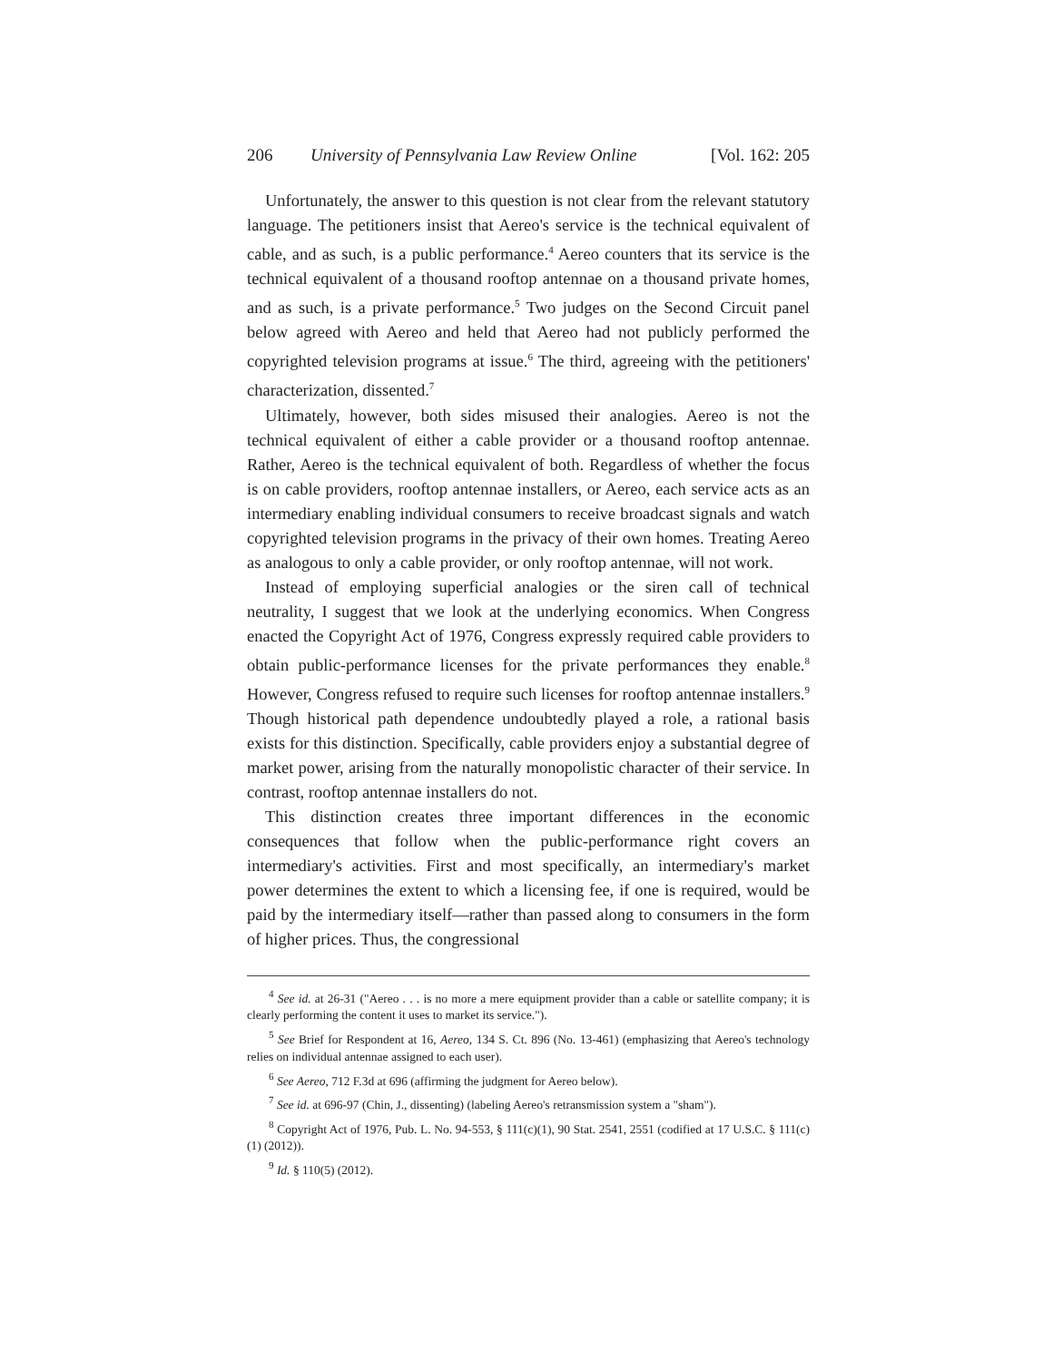206 University of Pennsylvania Law Review Online [Vol. 162: 205
Unfortunately, the answer to this question is not clear from the relevant statutory language. The petitioners insist that Aereo's service is the technical equivalent of cable, and as such, is a public performance.<sup>4</sup> Aereo counters that its service is the technical equivalent of a thousand rooftop antennae on a thousand private homes, and as such, is a private performance.<sup>5</sup> Two judges on the Second Circuit panel below agreed with Aereo and held that Aereo had not publicly performed the copyrighted television programs at issue.<sup>6</sup> The third, agreeing with the petitioners' characterization, dissented.<sup>7</sup>
Ultimately, however, both sides misused their analogies. Aereo is not the technical equivalent of either a cable provider or a thousand rooftop antennae. Rather, Aereo is the technical equivalent of both. Regardless of whether the focus is on cable providers, rooftop antennae installers, or Aereo, each service acts as an intermediary enabling individual consumers to receive broadcast signals and watch copyrighted television programs in the privacy of their own homes. Treating Aereo as analogous to only a cable provider, or only rooftop antennae, will not work.
Instead of employing superficial analogies or the siren call of technical neutrality, I suggest that we look at the underlying economics. When Congress enacted the Copyright Act of 1976, Congress expressly required cable providers to obtain public-performance licenses for the private performances they enable.<sup>8</sup> However, Congress refused to require such licenses for rooftop antennae installers.<sup>9</sup> Though historical path dependence undoubtedly played a role, a rational basis exists for this distinction. Specifically, cable providers enjoy a substantial degree of market power, arising from the naturally monopolistic character of their service. In contrast, rooftop antennae installers do not.
This distinction creates three important differences in the economic consequences that follow when the public-performance right covers an intermediary's activities. First and most specifically, an intermediary's market power determines the extent to which a licensing fee, if one is required, would be paid by the intermediary itself—rather than passed along to consumers in the form of higher prices. Thus, the congressional
<sup>4</sup> See id. at 26-31 ("Aereo . . . is no more a mere equipment provider than a cable or satellite company; it is clearly performing the content it uses to market its service.").
<sup>5</sup> See Brief for Respondent at 16, Aereo, 134 S. Ct. 896 (No. 13-461) (emphasizing that Aereo's technology relies on individual antennae assigned to each user).
<sup>6</sup> See Aereo, 712 F.3d at 696 (affirming the judgment for Aereo below).
<sup>7</sup> See id. at 696-97 (Chin, J., dissenting) (labeling Aereo's retransmission system a "sham").
<sup>8</sup> Copyright Act of 1976, Pub. L. No. 94-553, § 111(c)(1), 90 Stat. 2541, 2551 (codified at 17 U.S.C. § 111(c)(1) (2012)).
<sup>9</sup> Id. § 110(5) (2012).